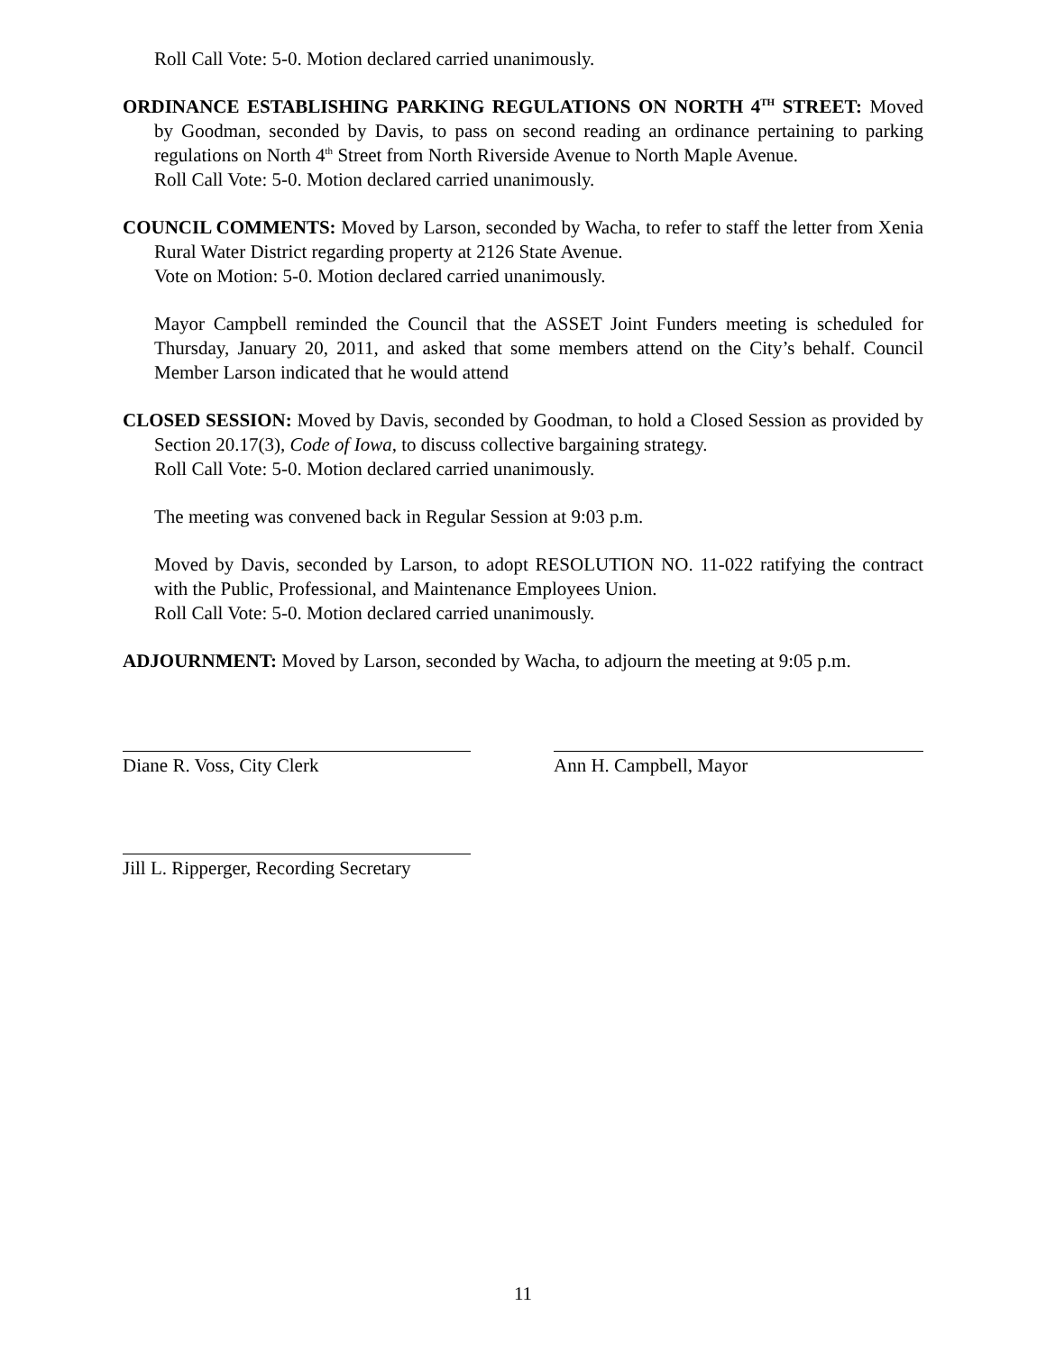Roll Call Vote: 5-0. Motion declared carried unanimously.
ORDINANCE ESTABLISHING PARKING REGULATIONS ON NORTH 4<sup>TH</sup> STREET: Moved by Goodman, seconded by Davis, to pass on second reading an ordinance pertaining to parking regulations on North 4<sup>th</sup> Street from North Riverside Avenue to North Maple Avenue.
Roll Call Vote: 5-0. Motion declared carried unanimously.
COUNCIL COMMENTS: Moved by Larson, seconded by Wacha, to refer to staff the letter from Xenia Rural Water District regarding property at 2126 State Avenue.
Vote on Motion: 5-0. Motion declared carried unanimously.
Mayor Campbell reminded the Council that the ASSET Joint Funders meeting is scheduled for Thursday, January 20, 2011, and asked that some members attend on the City’s behalf. Council Member Larson indicated that he would attend
CLOSED SESSION: Moved by Davis, seconded by Goodman, to hold a Closed Session as provided by Section 20.17(3), Code of Iowa, to discuss collective bargaining strategy.
Roll Call Vote: 5-0. Motion declared carried unanimously.
The meeting was convened back in Regular Session at 9:03 p.m.
Moved by Davis, seconded by Larson, to adopt RESOLUTION NO. 11-022 ratifying the contract with the Public, Professional, and Maintenance Employees Union.
Roll Call Vote: 5-0. Motion declared carried unanimously.
ADJOURNMENT: Moved by Larson, seconded by Wacha, to adjourn the meeting at 9:05 p.m.
Diane R. Voss, City Clerk Ann H. Campbell, Mayor
Jill L. Ripperger, Recording Secretary
11